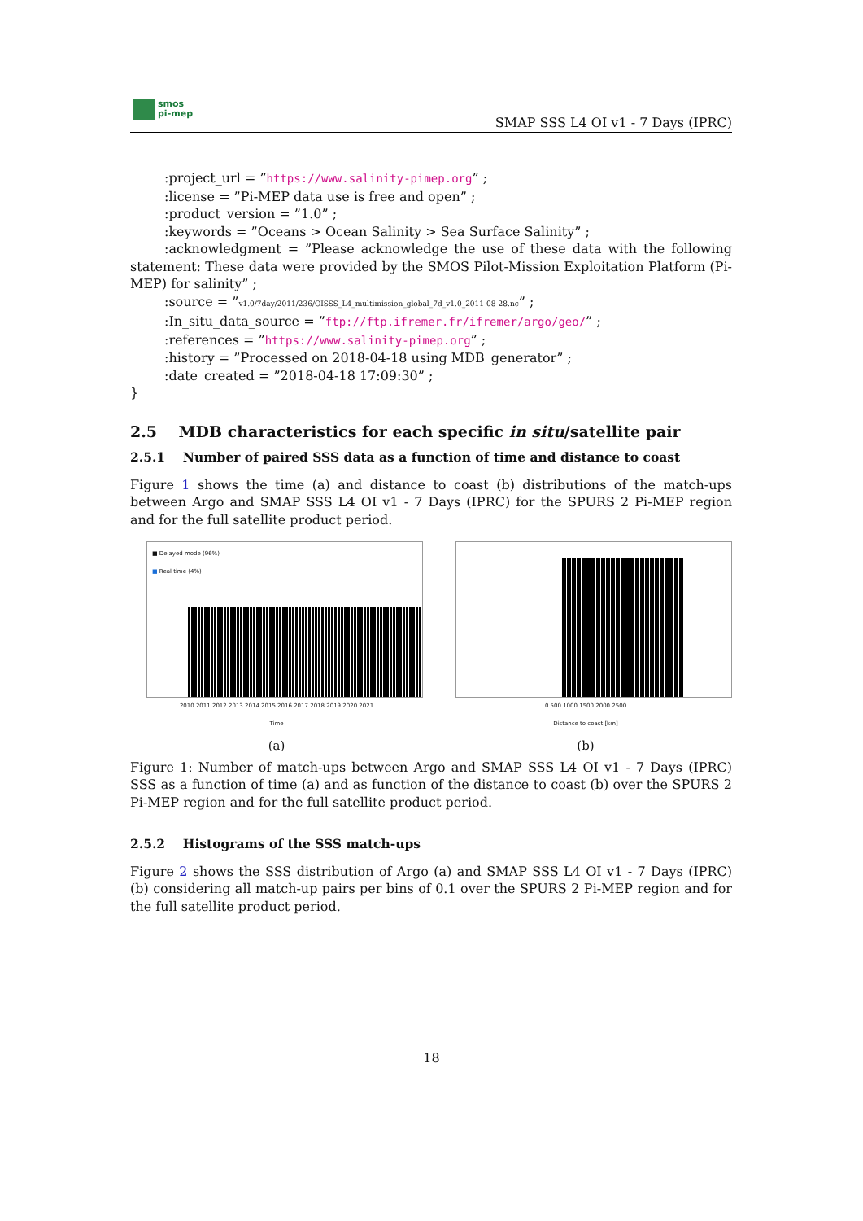smos
pi-mep
SMAP SSS L4 OI v1 - 7 Days (IPRC)
:project_url = ”https://www.salinity-pimep.org” ;
:license = ”Pi-MEP data use is free and open” ;
:product_version = ”1.0” ;
:keywords = ”Oceans > Ocean Salinity > Sea Surface Salinity” ;
:acknowledgment = ”Please acknowledge the use of these data with the following statement: These data were provided by the SMOS Pilot-Mission Exploitation Platform (Pi-MEP) for salinity” ;
:source = ”v1.0/7day/2011/236/OISSS_L4_multimission_global_7d_v1.0_2011-08-28.nc” ;
:In_situ_data_source = ”ftp://ftp.ifremer.fr/ifremer/argo/geo/” ;
:references = ”https://www.salinity-pimep.org” ;
:history = ”Processed on 2018-04-18 using MDB_generator” ;
:date_created = ”2018-04-18 17:09:30” ;
}
2.5 MDB characteristics for each specific in situ/satellite pair
2.5.1 Number of paired SSS data as a function of time and distance to coast
Figure 1 shows the time (a) and distance to coast (b) distributions of the match-ups between Argo and SMAP SSS L4 OI v1 - 7 Days (IPRC) for the SPURS 2 Pi-MEP region and for the full satellite product period.
■ Delayed mode (96%)
■ Real time (4%)
2010 2011 2012 2013 2014 2015 2016 2017 2018 2019 2020 2021
Time
(a)
0 500 1000 1500 2000 2500
Distance to coast [km]
(b)
Figure 1: Number of match-ups between Argo and SMAP SSS L4 OI v1 - 7 Days (IPRC) SSS as a function of time (a) and as function of the distance to coast (b) over the SPURS 2 Pi-MEP region and for the full satellite product period.
2.5.2 Histograms of the SSS match-ups
Figure 2 shows the SSS distribution of Argo (a) and SMAP SSS L4 OI v1 - 7 Days (IPRC) (b) considering all match-up pairs per bins of 0.1 over the SPURS 2 Pi-MEP region and for the full satellite product period.
18